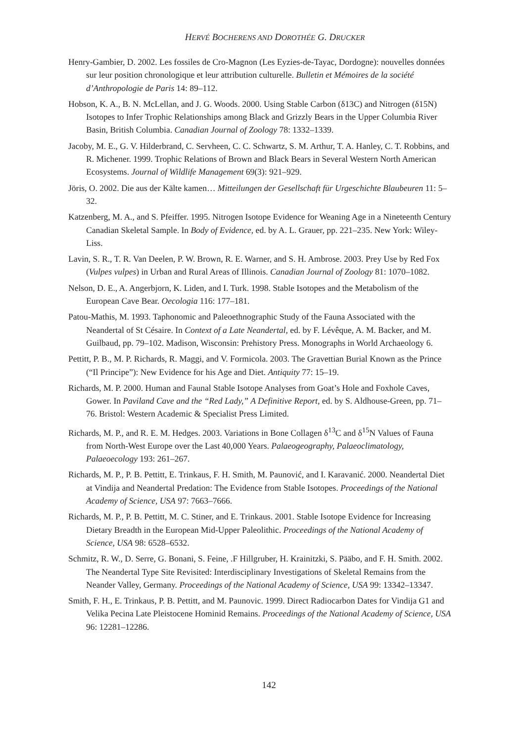HERVÉ BOCHERENS AND DOROTHÉE G. DRUCKER
Henry-Gambier, D. 2002. Les fossiles de Cro-Magnon (Les Eyzies-de-Tayac, Dordogne): nouvelles données sur leur position chronologique et leur attribution culturelle. Bulletin et Mémoires de la société d’Anthropologie de Paris 14: 89–112.
Hobson, K. A., B. N. McLellan, and J. G. Woods. 2000. Using Stable Carbon (δ13C) and Nitrogen (δ15N) Isotopes to Infer Trophic Relationships among Black and Grizzly Bears in the Upper Columbia River Basin, British Columbia. Canadian Journal of Zoology 78: 1332–1339.
Jacoby, M. E., G. V. Hilderbrand, C. Servheen, C. C. Schwartz, S. M. Arthur, T. A. Hanley, C. T. Robbins, and R. Michener. 1999. Trophic Relations of Brown and Black Bears in Several Western North American Ecosystems. Journal of Wildlife Management 69(3): 921–929.
Jöris, O. 2002. Die aus der Kälte kamen… Mitteilungen der Gesellschaft für Urgeschichte Blaubeuren 11: 5–32.
Katzenberg, M. A., and S. Pfeiffer. 1995. Nitrogen Isotope Evidence for Weaning Age in a Nineteenth Century Canadian Skeletal Sample. In Body of Evidence, ed. by A. L. Grauer, pp. 221–235. New York: Wiley-Liss.
Lavin, S. R., T. R. Van Deelen, P. W. Brown, R. E. Warner, and S. H. Ambrose. 2003. Prey Use by Red Fox (Vulpes vulpes) in Urban and Rural Areas of Illinois. Canadian Journal of Zoology 81: 1070–1082.
Nelson, D. E., A. Angerbjorn, K. Liden, and I. Turk. 1998. Stable Isotopes and the Metabolism of the European Cave Bear. Oecologia 116: 177–181.
Patou-Mathis, M. 1993. Taphonomic and Paleoethnographic Study of the Fauna Associated with the Neandertal of St Césaire. In Context of a Late Neandertal, ed. by F. Lévêque, A. M. Backer, and M. Guilbaud, pp. 79–102. Madison, Wisconsin: Prehistory Press. Monographs in World Archaeology 6.
Pettitt, P. B., M. P. Richards, R. Maggi, and V. Formicola. 2003. The Gravettian Burial Known as the Prince (“Il Principe”): New Evidence for his Age and Diet. Antiquity 77: 15–19.
Richards, M. P. 2000. Human and Faunal Stable Isotope Analyses from Goat’s Hole and Foxhole Caves, Gower. In Paviland Cave and the “Red Lady,” A Definitive Report, ed. by S. Aldhouse-Green, pp. 71–76. Bristol: Western Academic & Specialist Press Limited.
Richards, M. P., and R. E. M. Hedges. 2003. Variations in Bone Collagen δ<sup>13</sup>C and δ<sup>15</sup>N Values of Fauna from North-West Europe over the Last 40,000 Years. Palaeogeography, Palaeoclimatology, Palaeoecology 193: 261–267.
Richards, M. P., P. B. Pettitt, E. Trinkaus, F. H. Smith, M. Paunović, and I. Karavanić. 2000. Neandertal Diet at Vindija and Neandertal Predation: The Evidence from Stable Isotopes. Proceedings of the National Academy of Science, USA 97: 7663–7666.
Richards, M. P., P. B. Pettitt, M. C. Stiner, and E. Trinkaus. 2001. Stable Isotope Evidence for Increasing Dietary Breadth in the European Mid-Upper Paleolithic. Proceedings of the National Academy of Science, USA 98: 6528–6532.
Schmitz, R. W., D. Serre, G. Bonani, S. Feine, .F Hillgruber, H. Krainitzki, S. Pääbo, and F. H. Smith. 2002. The Neandertal Type Site Revisited: Interdisciplinary Investigations of Skeletal Remains from the Neander Valley, Germany. Proceedings of the National Academy of Science, USA 99: 13342–13347.
Smith, F. H., E. Trinkaus, P. B. Pettitt, and M. Paunovic. 1999. Direct Radiocarbon Dates for Vindija G1 and Velika Pecina Late Pleistocene Hominid Remains. Proceedings of the National Academy of Science, USA 96: 12281–12286.
142